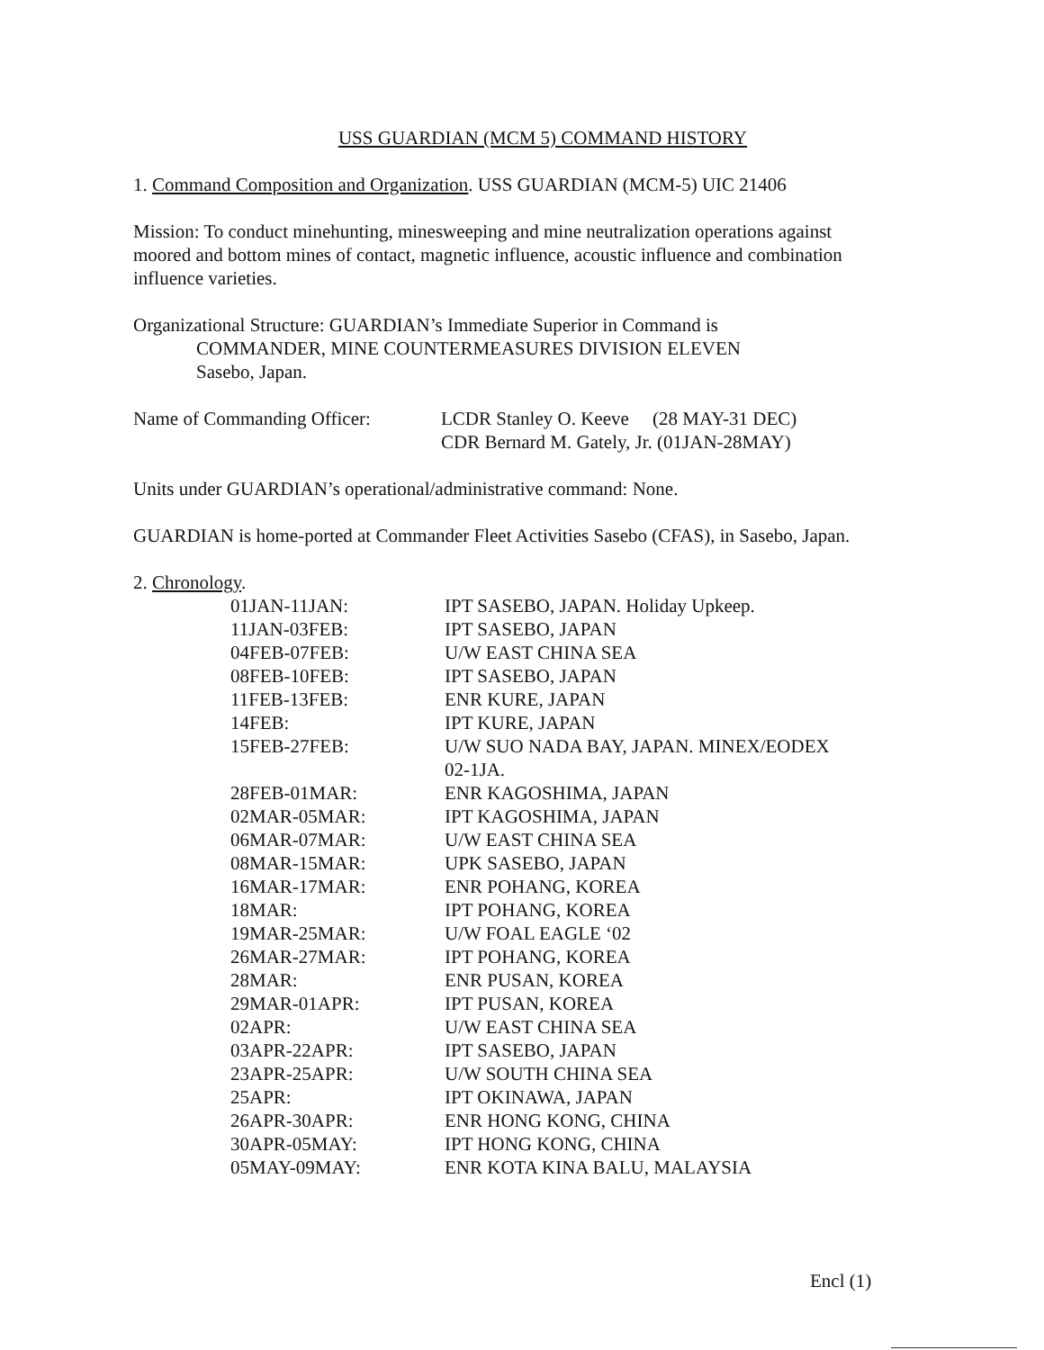USS GUARDIAN (MCM 5) COMMAND HISTORY
1. Command Composition and Organization. USS GUARDIAN (MCM-5) UIC 21406
Mission: To conduct minehunting, minesweeping and mine neutralization operations against moored and bottom mines of contact, magnetic influence, acoustic influence and combination influence varieties.
Organizational Structure: GUARDIAN’s Immediate Superior in Command is
COMMANDER, MINE COUNTERMEASURES DIVISION ELEVEN
Sasebo, Japan.
| Name of Commanding Officer: | LCDR Stanley O. Keeve (28 MAY-31 DEC) CDR Bernard M. Gately, Jr. (01JAN-28MAY) |
Units under GUARDIAN’s operational/administrative command: None.
GUARDIAN is home-ported at Commander Fleet Activities Sasebo (CFAS), in Sasebo, Japan.
2. Chronology.
| 01JAN-11JAN: | IPT SASEBO, JAPAN. Holiday Upkeep. |
| 11JAN-03FEB: | IPT SASEBO, JAPAN |
| 04FEB-07FEB: | U/W EAST CHINA SEA |
| 08FEB-10FEB: | IPT SASEBO, JAPAN |
| 11FEB-13FEB: | ENR KURE, JAPAN |
| 14FEB: | IPT KURE, JAPAN |
| 15FEB-27FEB: | U/W SUO NADA BAY, JAPAN. MINEX/EODEX 02-1JA. |
| 28FEB-01MAR: | ENR KAGOSHIMA, JAPAN |
| 02MAR-05MAR: | IPT KAGOSHIMA, JAPAN |
| 06MAR-07MAR: | U/W EAST CHINA SEA |
| 08MAR-15MAR: | UPK SASEBO, JAPAN |
| 16MAR-17MAR: | ENR POHANG, KOREA |
| 18MAR: | IPT POHANG, KOREA |
| 19MAR-25MAR: | U/W FOAL EAGLE ‘02 |
| 26MAR-27MAR: | IPT POHANG, KOREA |
| 28MAR: | ENR PUSAN, KOREA |
| 29MAR-01APR: | IPT PUSAN, KOREA |
| 02APR: | U/W EAST CHINA SEA |
| 03APR-22APR: | IPT SASEBO, JAPAN |
| 23APR-25APR: | U/W SOUTH CHINA SEA |
| 25APR: | IPT OKINAWA, JAPAN |
| 26APR-30APR: | ENR HONG KONG, CHINA |
| 30APR-05MAY: | IPT HONG KONG, CHINA |
| 05MAY-09MAY: | ENR KOTA KINA BALU, MALAYSIA |
Encl (1)